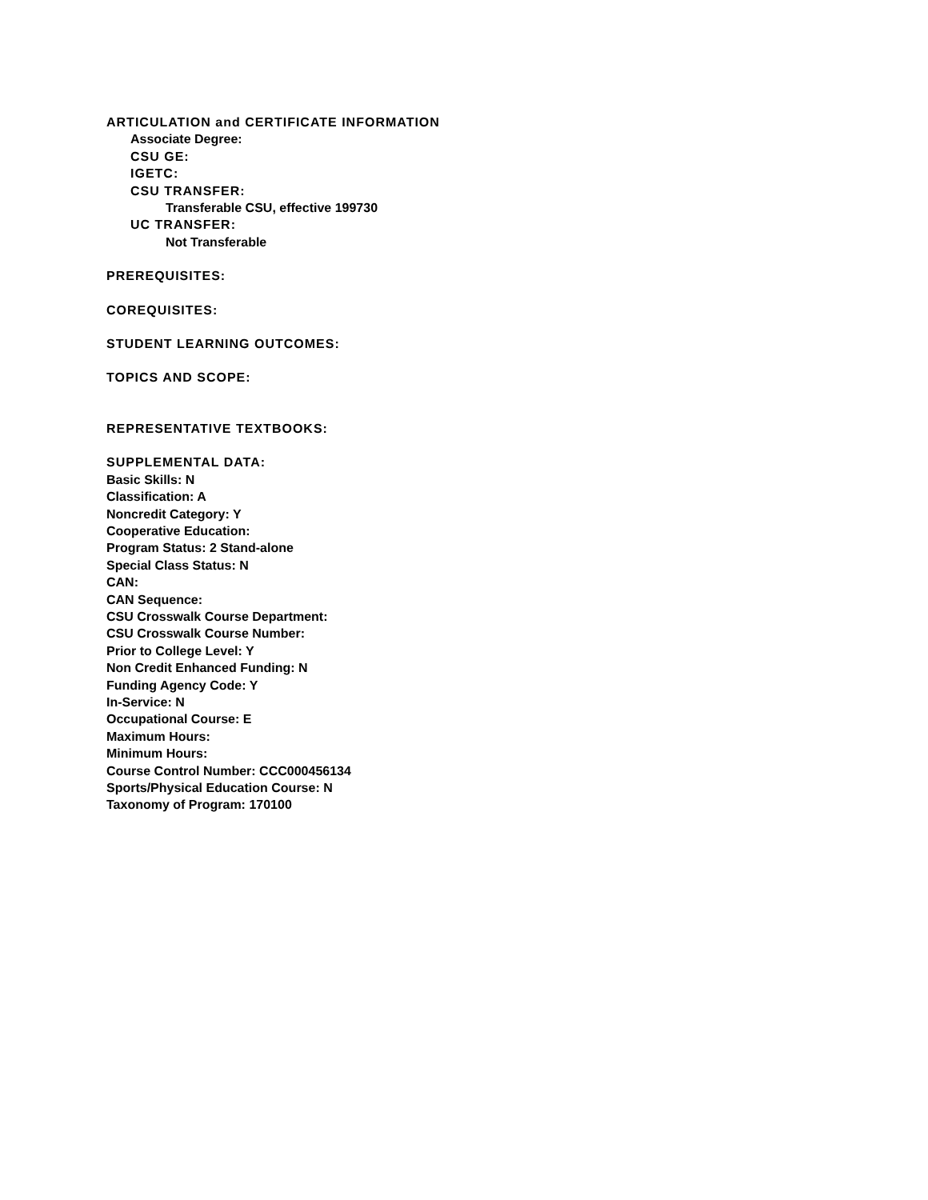ARTICULATION and CERTIFICATE INFORMATION
Associate Degree:
CSU GE:
IGETC:
CSU TRANSFER:
Transferable CSU, effective 199730
UC TRANSFER:
Not Transferable
PREREQUISITES:
COREQUISITES:
STUDENT LEARNING OUTCOMES:
TOPICS AND SCOPE:
REPRESENTATIVE TEXTBOOKS:
SUPPLEMENTAL DATA:
Basic Skills: N
Classification: A
Noncredit Category: Y
Cooperative Education:
Program Status: 2 Stand-alone
Special Class Status: N
CAN:
CAN Sequence:
CSU Crosswalk Course Department:
CSU Crosswalk Course Number:
Prior to College Level: Y
Non Credit Enhanced Funding: N
Funding Agency Code: Y
In-Service: N
Occupational Course: E
Maximum Hours:
Minimum Hours:
Course Control Number: CCC000456134
Sports/Physical Education Course: N
Taxonomy of Program: 170100